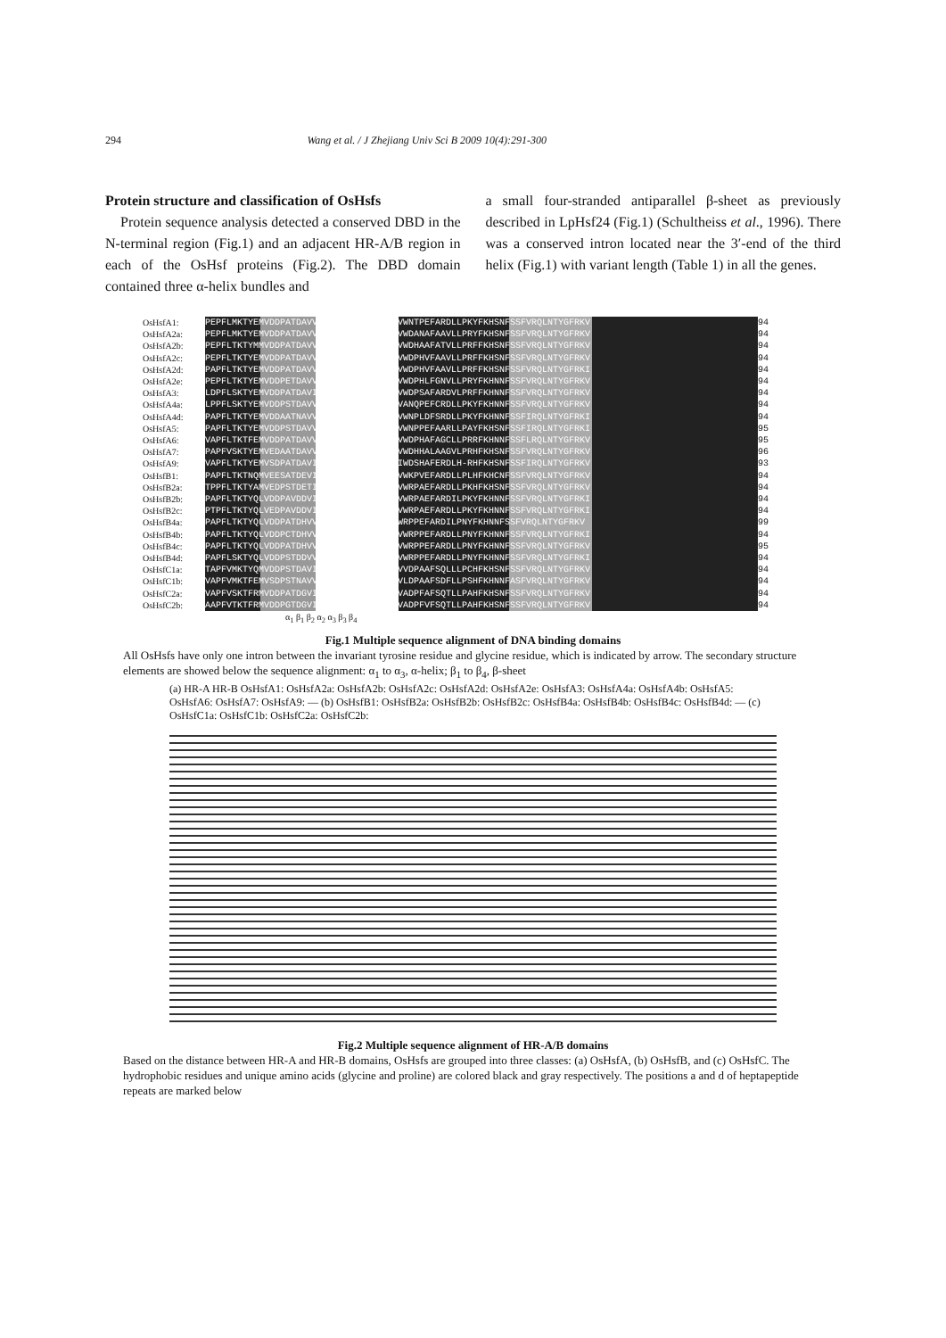294 Wang et al. / J Zhejiang Univ Sci B 2009 10(4):291-300
Protein structure and classification of OsHsfs
Protein sequence analysis detected a conserved DBD in the N-terminal region (Fig.1) and an adjacent HR-A/B region in each of the OsHsf proteins (Fig.2). The DBD domain contained three α-helix bundles and
a small four-stranded antiparallel β-sheet as previously described in LpHsf24 (Fig.1) (Schultheiss et al., 1996). There was a conserved intron located near the 3′-end of the third helix (Fig.1) with variant length (Table 1) in all the genes.
OsHsfA1: PEPFLMKTYEMVDDPATDAVVSWG-----PGNNSFVVWNTPEFARDLLPKYFKHSNFSSFVRQLNTYGFRKV 94
OsHsfA2a: PEPFLMKTYEMVDDPATDAVVSWG-----FAGNSFVVWDANAFAAVLLPRYFKHSNFSSFVRQLNTYGFRKV 94
OsHsfA2b: PEPFLTKTYMMVDDPATDAVVSWS-----ATSNSFVVWDHAAFATVLLPRFFKHSNFSSFVRQLNTYGFRKV 94
OsHsfA2c: PEPFLTKTYEMVDDPATDAVVSWG-----RAGNSFVVWDPHVFAAVLLPRFFKHSNFSSFVRQLNTYGFRKV 94
OsHsfA2d: PAPFLTKTYEMVDDPATDAVVSWS-----RAGSSFVVWDPHVFAAVLLPRFFKHSNFSSFVRQLNTYGFRKI 94
OsHsfA2e: PEPFLTKTYEMVDDPETDAVVSWS-----ATNNSFVVWDPHLFGNVLLPRYFKHNNFSSFVRQLNTYGFRKV 94
OsHsfA3: LDPFLSKTYEMVDDPATDAVISWS-----HAGNSFVVWDPSAFARDVLPRFFKHNNFSSFVRQLNTYGFRKV 94
OsHsfA4a: LPPFLSKTYEMVDDPSTDAVVGWT-----PAGTSFVVANQPEFCRDLLPKYFKHNNFSSFVRQLNTYGFRKV 94
OsHsfA4d: PAPFLTKTYEMVDDAATNAVVSWG-----PGGASFVVWNPLDFSRDLLPKYFKHNNFSSFIRQLNTYGFRKI 94
OsHsfA5: PAPFLTKTYEMVDDPSTDAVVSWS-D---ASDPSFVVWNPPEFAARLLPAYFKHSNFSSFIRQLNTYGFRKI 95
OsHsfA6: VAPFLTKTFEMVDDPATDAVVSWG-G---AARNSFVVWDPHAFAGCLLPRRFKHNNFSSFLRQLNTYGFRKV 95
OsHsfA7: PAPFVSKTYEMVEDAATDAVVSWGPG---GSGPSFVVWDHHALAAGVLPRHFKHSNFSSFVRQLNTYGFRKV 96
OsHsfA9: VAPFLTKTYEMVSDPATDAVISWA-----EGGGSFVIWDSHAFERDLH-RHFKHSNFSSFIRQLNTYGFRKV 93
OsHsfB1: PAPFLTKTNQMVEESATDEVISWGKE-----GRSFVVWKPVEFARDLLPLHFKHCNFSSFVRQLNTYGFRKV 94
OsHsfB2a: TPPFLTKTYAMVEDPSTDETISWNDS-----GTAFVVWRPAEFARDLLPKHFKHSNFSSFVRQLNTYGFRKV 94
OsHsfB2b: PAPFLTKTYQLVDDPAVDDVISWNDD-----GSTFVVWRPAEFARDILPKYFKHNNFSSFVRQLNTYGFRKI 94
OsHsfB2c: PTPFLTKTYQLVEDPAVDDVISWNED-----GSTFVVWRPAEFARDLLPKYFKHNNFSSFVRQLNTYGFRKI 94
OsHsfB4a: PAPFLTKTYQLVDDPATDHVVSWEDDDGGESASFVVWRPPEFARDILPNYFKHNNFSSFVRQLNTYGFRKV 99
OsHsfB4b: PAPFLTKTYQLVDDPCTDHVVSWGED-----DTTFVVWRPPEFARDLLPNYFKHNNFSSFVRQLNTYGFRKI 94
OsHsfB4c: PAPFLTKTYQLVDDPATDHVVSWGDD----RVSTFVVWRPPEFARDLLPNYFKHNNFSSFVRQLNTYGFRKV 95
OsHsfB4d: PAPFLSKTYQLVDDPSTDDVVSWGED-----EATFVVWRPPEFARDLLPNYFKHNNFSSFVRQLNTYGFRKI 94
OsHsfC1a: TAPFVMKTYQMVDDPSTDAVIAWGRD-----NNSFVVVDPAAFSQLLLPCHFKHSNFSSFVRQLNTYGFRKV 94
OsHsfC1b: VAPFVMKTFEMVSDPSTNAVVRWGGA-----GNTFVVLDPAAFSDFLLPSHFKHNNFASFVRQLNTYGFRKV 94
OsHsfC2a: VAPFVSKTFRMVDDPATDGVIRWGRD-----SNSFVVADPFAFSQTLLPAHFKHSNFSSFVRQLNTYGFRKV 94
OsHsfC2b: AAPFVTKTFRMVDDPGTDGVIRWGKG-----NNSFVVADPFVFSQTLLPAHFKHSNFSSFVRQLNTYGFRKV 94
α<sub>1</sub> β<sub>1</sub> β<sub>2</sub> α<sub>2</sub> α<sub>3</sub> β<sub>3</sub> β<sub>4</sub>
Fig.1 Multiple sequence alignment of DNA binding domains
All OsHsfs have only one intron between the invariant tyrosine residue and glycine residue, which is indicated by arrow. The secondary structure elements are showed below the sequence alignment: α<sub>1</sub> to α<sub>3</sub>, α-helix; β<sub>1</sub> to β<sub>4</sub>, β-sheet
(a) HR-A HR-B OsHsfA1: OsHsfA2a: OsHsfA2b: OsHsfA2c: OsHsfA2d: OsHsfA2e: OsHsfA3: OsHsfA4a: OsHsfA4b: OsHsfA5: OsHsfA6: OsHsfA7: OsHsfA9: — (b) OsHsfB1: OsHsfB2a: OsHsfB2b: OsHsfB2c: OsHsfB4a: OsHsfB4b: OsHsfB4c: OsHsfB4d: — (c) OsHsfC1a: OsHsfC1b: OsHsfC2a: OsHsfC2b:
Fig.2 Multiple sequence alignment of HR-A/B domains
Based on the distance between HR-A and HR-B domains, OsHsfs are grouped into three classes: (a) OsHsfA, (b) OsHsfB, and (c) OsHsfC. The hydrophobic residues and unique amino acids (glycine and proline) are colored black and gray respectively. The positions a and d of heptapeptide repeats are marked below